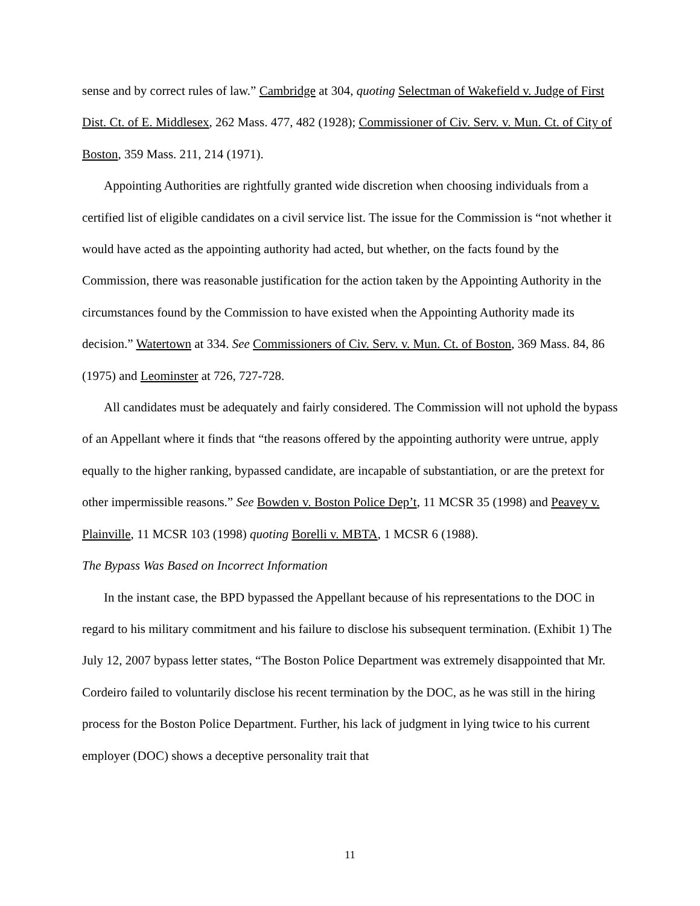sense and by correct rules of law.” Cambridge at 304, quoting Selectman of Wakefield v. Judge of First Dist. Ct. of E. Middlesex, 262 Mass. 477, 482 (1928); Commissioner of Civ. Serv. v. Mun. Ct. of City of Boston, 359 Mass. 211, 214 (1971).
Appointing Authorities are rightfully granted wide discretion when choosing individuals from a certified list of eligible candidates on a civil service list. The issue for the Commission is “not whether it would have acted as the appointing authority had acted, but whether, on the facts found by the Commission, there was reasonable justification for the action taken by the Appointing Authority in the circumstances found by the Commission to have existed when the Appointing Authority made its decision.” Watertown at 334. See Commissioners of Civ. Serv. v. Mun. Ct. of Boston, 369 Mass. 84, 86 (1975) and Leominster at 726, 727-728.
All candidates must be adequately and fairly considered. The Commission will not uphold the bypass of an Appellant where it finds that “the reasons offered by the appointing authority were untrue, apply equally to the higher ranking, bypassed candidate, are incapable of substantiation, or are the pretext for other impermissible reasons.” See Bowden v. Boston Police Dep’t, 11 MCSR 35 (1998) and Peavey v. Plainville, 11 MCSR 103 (1998) quoting Borelli v. MBTA, 1 MCSR 6 (1988).
The Bypass Was Based on Incorrect Information
In the instant case, the BPD bypassed the Appellant because of his representations to the DOC in regard to his military commitment and his failure to disclose his subsequent termination. (Exhibit 1) The July 12, 2007 bypass letter states, “The Boston Police Department was extremely disappointed that Mr. Cordeiro failed to voluntarily disclose his recent termination by the DOC, as he was still in the hiring process for the Boston Police Department. Further, his lack of judgment in lying twice to his current employer (DOC) shows a deceptive personality trait that
11